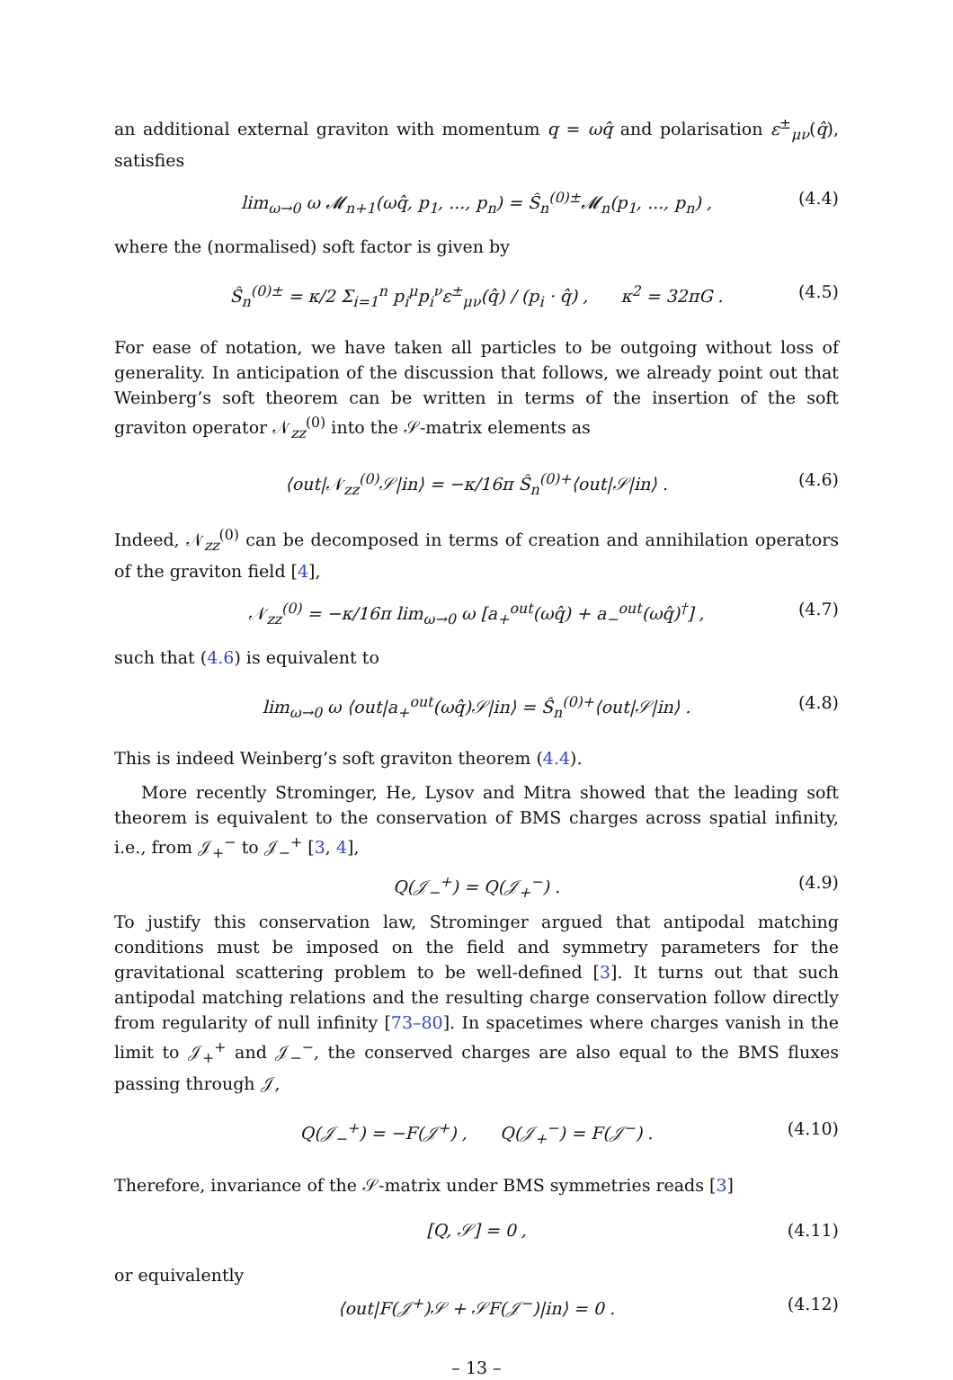an additional external graviton with momentum q = ωq̂ and polarisation ε<sup>±</sup><sub>μν</sub>(q̂), satisfies
lim<sub>ω→0</sub> ω 𝓜<sub>n+1</sub>(ωq̂, p<sub>1</sub>, ..., p<sub>n</sub>) = Ŝ<sub>n</sub><sup>(0)±</sup>𝓜<sub>n</sub>(p<sub>1</sub>, ..., p<sub>n</sub>) , (4.4)
where the (normalised) soft factor is given by
Ŝ<sub>n</sub><sup>(0)±</sup> = κ/2 Σ<sub>i=1</sub><sup>n</sup> p<sub>i</sub><sup>μ</sup>p<sub>i</sub><sup>ν</sup>ε<sup>±</sup><sub>μν</sub>(q̂) / (p<sub>i</sub> · q̂) , κ<sup>2</sup> = 32πG . (4.5)
For ease of notation, we have taken all particles to be outgoing without loss of generality. In anticipation of the discussion that follows, we already point out that Weinberg’s soft theorem can be written in terms of the insertion of the soft graviton operator 𝒩<sub>zz</sub><sup>(0)</sup> into the 𝒮-matrix elements as
⟨out|𝒩<sub>zz</sub><sup>(0)</sup>𝒮|in⟩ = −κ/16π Ŝ<sub>n</sub><sup>(0)+</sup>⟨out|𝒮|in⟩ . (4.6)
Indeed, 𝒩<sub>zz</sub><sup>(0)</sup> can be decomposed in terms of creation and annihilation operators of the graviton field [4],
𝒩<sub>zz</sub><sup>(0)</sup> = −κ/16π lim<sub>ω→0</sub> ω [a<sub>+</sub><sup>out</sup>(ωq̂) + a<sub>−</sub><sup>out</sup>(ωq̂)<sup>†</sup>] , (4.7)
such that (4.6) is equivalent to
lim<sub>ω→0</sub> ω ⟨out|a<sub>+</sub><sup>out</sup>(ωq̂)𝒮|in⟩ = Ŝ<sub>n</sub><sup>(0)+</sup>⟨out|𝒮|in⟩ . (4.8)
This is indeed Weinberg’s soft graviton theorem (4.4).
More recently Strominger, He, Lysov and Mitra showed that the leading soft theorem is equivalent to the conservation of BMS charges across spatial infinity, i.e., from 𝒥<sub>+</sub><sup>−</sup> to 𝒥<sub>−</sub><sup>+</sup> [3, 4],
Q(𝒥<sub>−</sub><sup>+</sup>) = Q(𝒥<sub>+</sub><sup>−</sup>) . (4.9)
To justify this conservation law, Strominger argued that antipodal matching conditions must be imposed on the field and symmetry parameters for the gravitational scattering problem to be well-defined [3]. It turns out that such antipodal matching relations and the resulting charge conservation follow directly from regularity of null infinity [73–80]. In spacetimes where charges vanish in the limit to 𝒥<sub>+</sub><sup>+</sup> and 𝒥<sub>−</sub><sup>−</sup>, the conserved charges are also equal to the BMS fluxes passing through 𝒥,
Q(𝒥<sub>−</sub><sup>+</sup>) = −F(𝒥<sup>+</sup>) , Q(𝒥<sub>+</sub><sup>−</sup>) = F(𝒥<sup>−</sup>) . (4.10)
Therefore, invariance of the 𝒮-matrix under BMS symmetries reads [3]
[Q, 𝒮] = 0 , (4.11)
or equivalently
⟨out|F(𝒥<sup>+</sup>)𝒮 + 𝒮F(𝒥<sup>−</sup>)|in⟩ = 0 . (4.12)
– 13 –